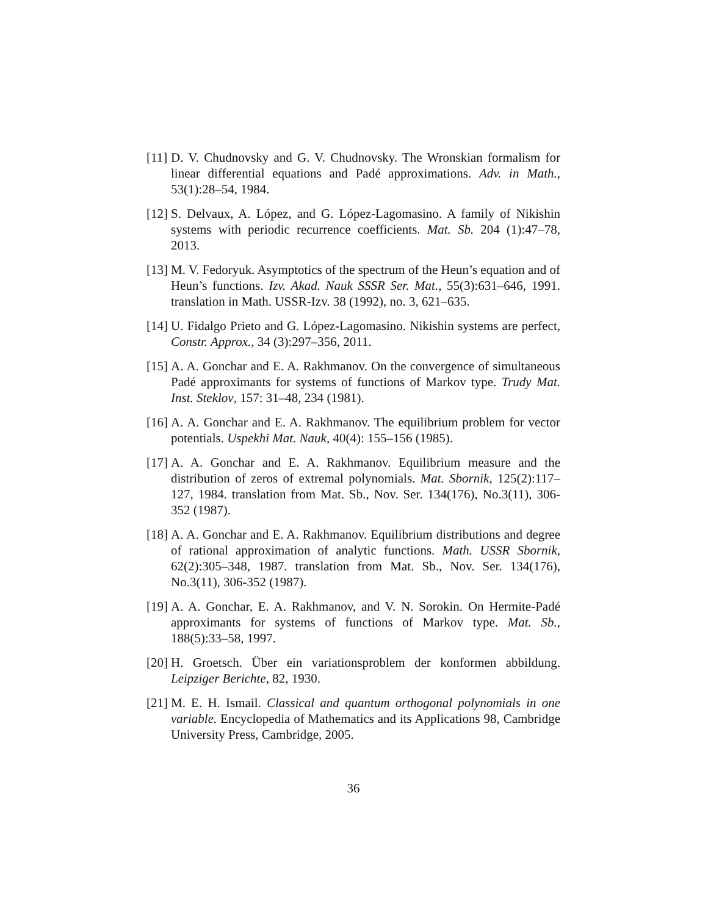[11]
D. V. Chudnovsky and G. V. Chudnovsky. The Wronskian formalism for linear differential equations and Padé approximations. Adv. in Math., 53(1):28–54, 1984.
[12]
S. Delvaux, A. López, and G. López-Lagomasino. A family of Nikishin systems with periodic recurrence coefficients. Mat. Sb. 204 (1):47–78, 2013.
[13]
M. V. Fedoryuk. Asymptotics of the spectrum of the Heun’s equation and of Heun’s functions. Izv. Akad. Nauk SSSR Ser. Mat., 55(3):631–646, 1991. translation in Math. USSR-Izv. 38 (1992), no. 3, 621–635.
[14]
U. Fidalgo Prieto and G. López-Lagomasino. Nikishin systems are perfect, Constr. Approx., 34 (3):297–356, 2011.
[15]
A. A. Gonchar and E. A. Rakhmanov. On the convergence of simultaneous Padé approximants for systems of functions of Markov type. Trudy Mat. Inst. Steklov, 157: 31–48, 234 (1981).
[16]
A. A. Gonchar and E. A. Rakhmanov. The equilibrium problem for vector potentials. Uspekhi Mat. Nauk, 40(4): 155–156 (1985).
[17]
A. A. Gonchar and E. A. Rakhmanov. Equilibrium measure and the distribution of zeros of extremal polynomials. Mat. Sbornik, 125(2):117–127, 1984. translation from Mat. Sb., Nov. Ser. 134(176), No.3(11), 306-352 (1987).
[18]
A. A. Gonchar and E. A. Rakhmanov. Equilibrium distributions and degree of rational approximation of analytic functions. Math. USSR Sbornik, 62(2):305–348, 1987. translation from Mat. Sb., Nov. Ser. 134(176), No.3(11), 306-352 (1987).
[19]
A. A. Gonchar, E. A. Rakhmanov, and V. N. Sorokin. On Hermite-Padé approximants for systems of functions of Markov type. Mat. Sb., 188(5):33–58, 1997.
[20]
H. Groetsch. Über ein variationsproblem der konformen abbildung. Leipziger Berichte, 82, 1930.
[21]
M. E. H. Ismail. Classical and quantum orthogonal polynomials in one variable. Encyclopedia of Mathematics and its Applications 98, Cambridge University Press, Cambridge, 2005.
36